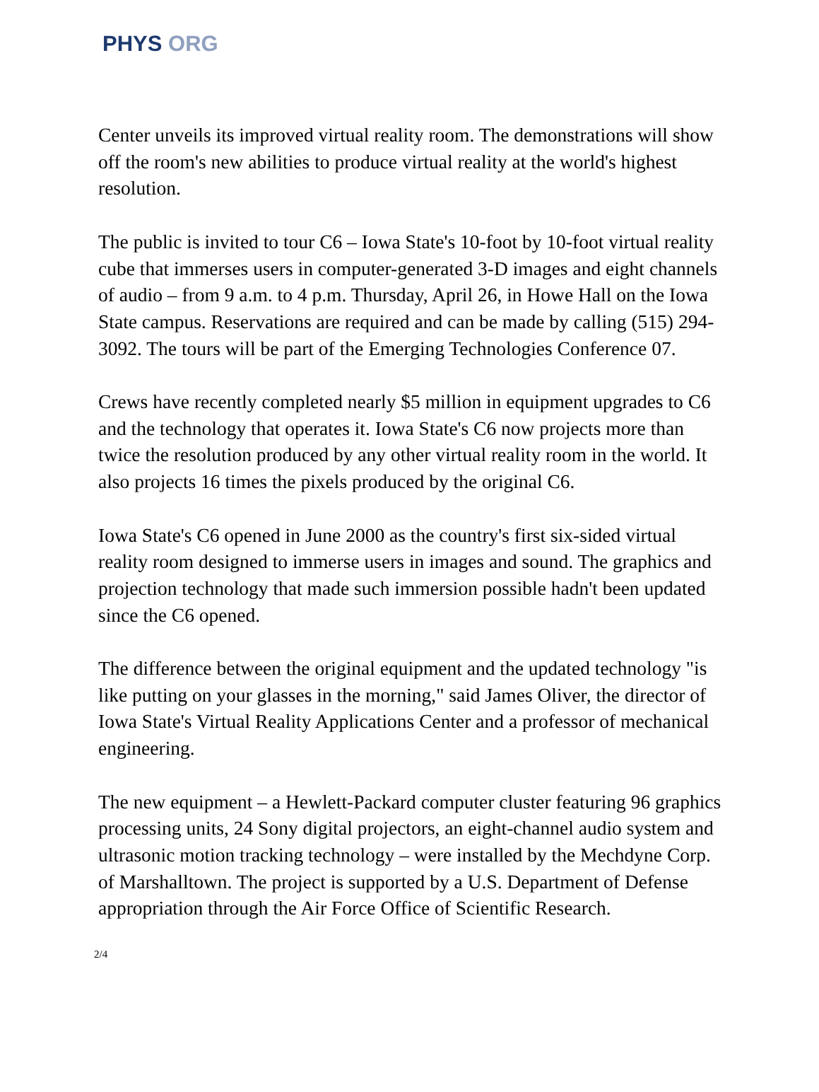PHYS ORG
Center unveils its improved virtual reality room. The demonstrations will show off the room's new abilities to produce virtual reality at the world's highest resolution.
The public is invited to tour C6 – Iowa State's 10-foot by 10-foot virtual reality cube that immerses users in computer-generated 3-D images and eight channels of audio – from 9 a.m. to 4 p.m. Thursday, April 26, in Howe Hall on the Iowa State campus. Reservations are required and can be made by calling (515) 294-3092. The tours will be part of the Emerging Technologies Conference 07.
Crews have recently completed nearly $5 million in equipment upgrades to C6 and the technology that operates it. Iowa State's C6 now projects more than twice the resolution produced by any other virtual reality room in the world. It also projects 16 times the pixels produced by the original C6.
Iowa State's C6 opened in June 2000 as the country's first six-sided virtual reality room designed to immerse users in images and sound. The graphics and projection technology that made such immersion possible hadn't been updated since the C6 opened.
The difference between the original equipment and the updated technology "is like putting on your glasses in the morning," said James Oliver, the director of Iowa State's Virtual Reality Applications Center and a professor of mechanical engineering.
The new equipment – a Hewlett-Packard computer cluster featuring 96 graphics processing units, 24 Sony digital projectors, an eight-channel audio system and ultrasonic motion tracking technology – were installed by the Mechdyne Corp. of Marshalltown. The project is supported by a U.S. Department of Defense appropriation through the Air Force Office of Scientific Research.
2/4